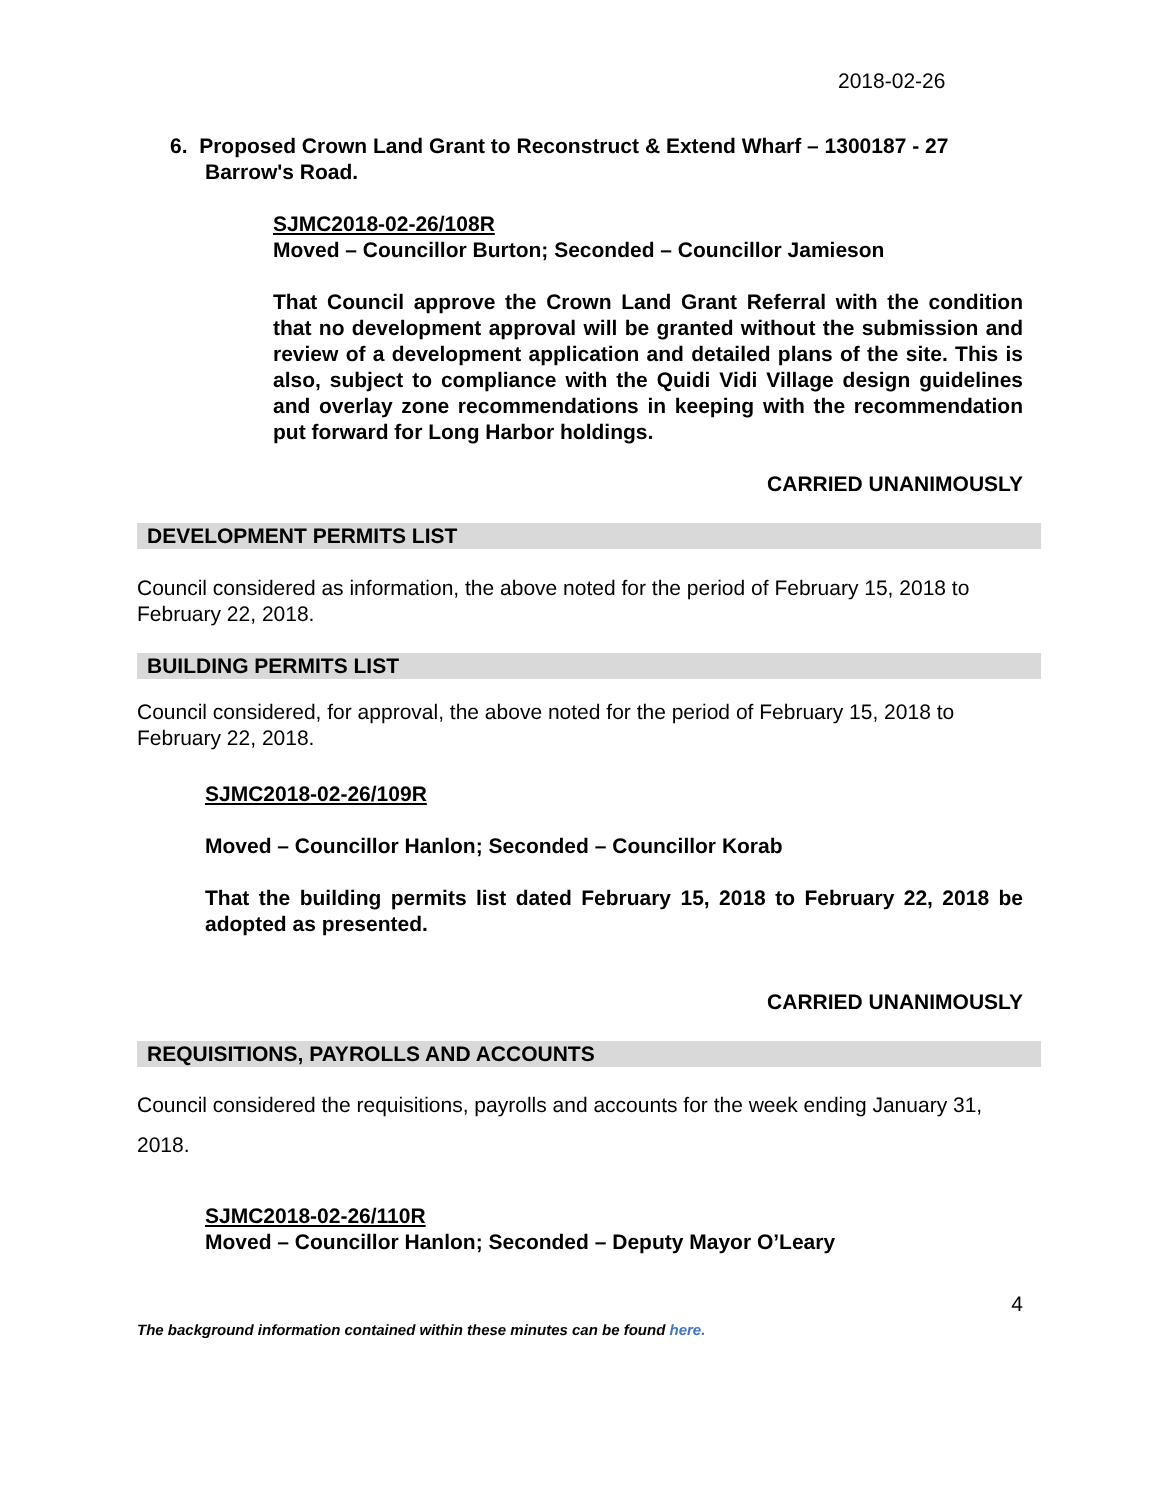2018-02-26
6. Proposed Crown Land Grant to Reconstruct & Extend Wharf – 1300187 - 27 Barrow's Road.
SJMC2018-02-26/108R
Moved – Councillor Burton; Seconded – Councillor Jamieson
That Council approve the Crown Land Grant Referral with the condition that no development approval will be granted without the submission and review of a development application and detailed plans of the site. This is also, subject to compliance with the Quidi Vidi Village design guidelines and overlay zone recommendations in keeping with the recommendation put forward for Long Harbor holdings.
CARRIED UNANIMOUSLY
DEVELOPMENT PERMITS LIST
Council considered as information, the above noted for the period of February 15, 2018 to February 22, 2018.
BUILDING PERMITS LIST
Council considered, for approval, the above noted for the period of February 15, 2018 to February 22, 2018.
SJMC2018-02-26/109R
Moved – Councillor Hanlon; Seconded – Councillor Korab
That the building permits list dated February 15, 2018 to February 22, 2018 be adopted as presented.
CARRIED UNANIMOUSLY
REQUISITIONS, PAYROLLS AND ACCOUNTS
Council considered the requisitions, payrolls and accounts for the week ending January 31, 2018.
SJMC2018-02-26/110R
Moved – Councillor Hanlon; Seconded – Deputy Mayor O’Leary
4
The background information contained within these minutes can be found here.